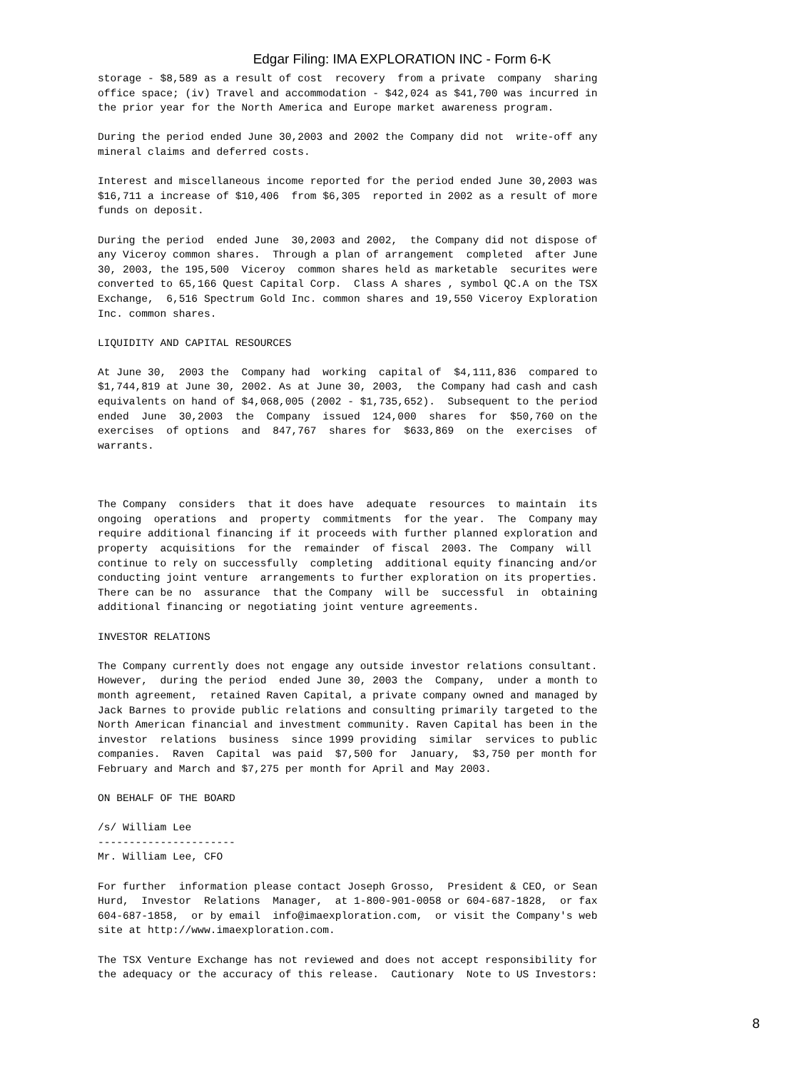Edgar Filing: IMA EXPLORATION INC - Form 6-K
storage - $8,589 as a result of cost  recovery  from a private  company  sharing
office space; (iv) Travel and accommodation - $42,024 as $41,700 was incurred in
the prior year for the North America and Europe market awareness program.

During the period ended June 30,2003 and 2002 the Company did not  write-off any
mineral claims and deferred costs.

Interest and miscellaneous income reported for the period ended June 30,2003 was
$16,711 a increase of $10,406  from $6,305  reported in 2002 as a result of more
funds on deposit.

During the period  ended June  30,2003 and 2002,  the Company did not dispose of
any Viceroy common shares.  Through a plan of arrangement  completed  after June
30, 2003, the 195,500  Viceroy  common shares held as marketable  securites were
converted to 65,166 Quest Capital Corp.  Class A shares , symbol QC.A on the TSX
Exchange,  6,516 Spectrum Gold Inc. common shares and 19,550 Viceroy Exploration
Inc. common shares.

LIQUIDITY AND CAPITAL RESOURCES

At June 30,  2003 the  Company had  working  capital of  $4,111,836  compared to
$1,744,819 at June 30, 2002. As at June 30, 2003,  the Company had cash and cash
equivalents on hand of $4,068,005 (2002 - $1,735,652).  Subsequent to the period
ended  June  30,2003  the  Company  issued  124,000  shares  for  $50,760 on the
exercises  of options  and  847,767  shares for  $633,869  on the  exercises  of
warrants.



The Company  considers  that it does have  adequate  resources  to maintain  its
ongoing  operations  and  property  commitments  for the year.  The  Company may
require additional financing if it proceeds with further planned exploration and
property  acquisitions  for the  remainder  of fiscal  2003. The  Company  will
continue to rely on successfully  completing  additional equity financing and/or
conducting joint venture  arrangements to further exploration on its properties.
There can be no  assurance  that the Company  will be  successful  in  obtaining
additional financing or negotiating joint venture agreements.

INVESTOR RELATIONS

The Company currently does not engage any outside investor relations consultant.
However,  during the period  ended June 30, 2003 the  Company,  under a month to
month agreement,  retained Raven Capital, a private company owned and managed by
Jack Barnes to provide public relations and consulting primarily targeted to the
North American financial and investment community. Raven Capital has been in the
investor  relations  business  since 1999 providing  similar  services to public
companies.  Raven  Capital  was paid  $7,500 for  January,  $3,750 per month for
February and March and $7,275 per month for April and May 2003.

ON BEHALF OF THE BOARD

/s/ William Lee
----------------------
Mr. William Lee, CFO

For further  information please contact Joseph Grosso,  President & CEO, or Sean
Hurd,  Investor  Relations  Manager,  at 1-800-901-0058 or 604-687-1828,  or fax
604-687-1858,  or by email  info@imaexploration.com,  or visit the Company's web
site at http://www.imaexploration.com.

The TSX Venture Exchange has not reviewed and does not accept responsibility for
the adequacy or the accuracy of this release.  Cautionary  Note to US Investors:
8